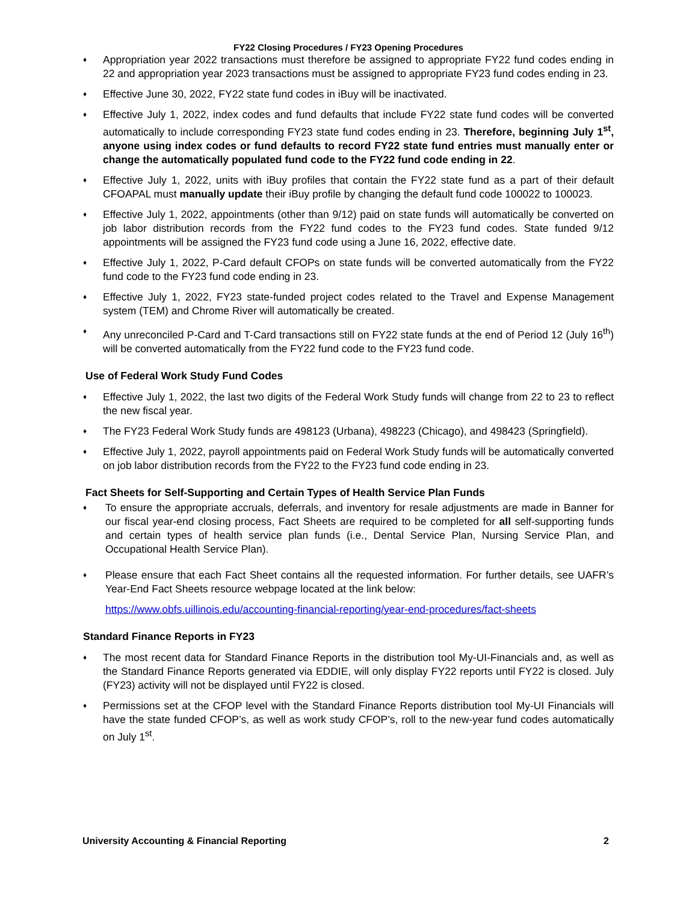FY22 Closing Procedures / FY23 Opening Procedures
♦ Appropriation year 2022 transactions must therefore be assigned to appropriate FY22 fund codes ending in 22 and appropriation year 2023 transactions must be assigned to appropriate FY23 fund codes ending in 23.
♦ Effective June 30, 2022, FY22 state fund codes in iBuy will be inactivated.
♦ Effective July 1, 2022, index codes and fund defaults that include FY22 state fund codes will be converted automatically to include corresponding FY23 state fund codes ending in 23. Therefore, beginning July 1<sup>st</sup>, anyone using index codes or fund defaults to record FY22 state fund entries must manually enter or change the automatically populated fund code to the FY22 fund code ending in 22.
♦ Effective July 1, 2022, units with iBuy profiles that contain the FY22 state fund as a part of their default CFOAPAL must manually update their iBuy profile by changing the default fund code 100022 to 100023.
♦ Effective July 1, 2022, appointments (other than 9/12) paid on state funds will automatically be converted on job labor distribution records from the FY22 fund codes to the FY23 fund codes. State funded 9/12 appointments will be assigned the FY23 fund code using a June 16, 2022, effective date.
♦ Effective July 1, 2022, P-Card default CFOPs on state funds will be converted automatically from the FY22 fund code to the FY23 fund code ending in 23.
♦ Effective July 1, 2022, FY23 state-funded project codes related to the Travel and Expense Management system (TEM) and Chrome River will automatically be created.
♦ Any unreconciled P-Card and T-Card transactions still on FY22 state funds at the end of Period 12 (July 16<sup>th</sup>) will be converted automatically from the FY22 fund code to the FY23 fund code.
Use of Federal Work Study Fund Codes
♦ Effective July 1, 2022, the last two digits of the Federal Work Study funds will change from 22 to 23 to reflect the new fiscal year.
♦ The FY23 Federal Work Study funds are 498123 (Urbana), 498223 (Chicago), and 498423 (Springfield).
♦ Effective July 1, 2022, payroll appointments paid on Federal Work Study funds will be automatically converted on job labor distribution records from the FY22 to the FY23 fund code ending in 23.
Fact Sheets for Self-Supporting and Certain Types of Health Service Plan Funds
♦ To ensure the appropriate accruals, deferrals, and inventory for resale adjustments are made in Banner for our fiscal year-end closing process, Fact Sheets are required to be completed for all self-supporting funds and certain types of health service plan funds (i.e., Dental Service Plan, Nursing Service Plan, and Occupational Health Service Plan).
♦ Please ensure that each Fact Sheet contains all the requested information. For further details, see UAFR’s Year-End Fact Sheets resource webpage located at the link below:
https://www.obfs.uillinois.edu/accounting-financial-reporting/year-end-procedures/fact-sheets
Standard Finance Reports in FY23
♦ The most recent data for Standard Finance Reports in the distribution tool My-UI-Financials and, as well as the Standard Finance Reports generated via EDDIE, will only display FY22 reports until FY22 is closed. July (FY23) activity will not be displayed until FY22 is closed.
♦ Permissions set at the CFOP level with the Standard Finance Reports distribution tool My-UI Financials will have the state funded CFOP’s, as well as work study CFOP’s, roll to the new-year fund codes automatically on July 1<sup>st</sup>.
University Accounting & Financial Reporting 2